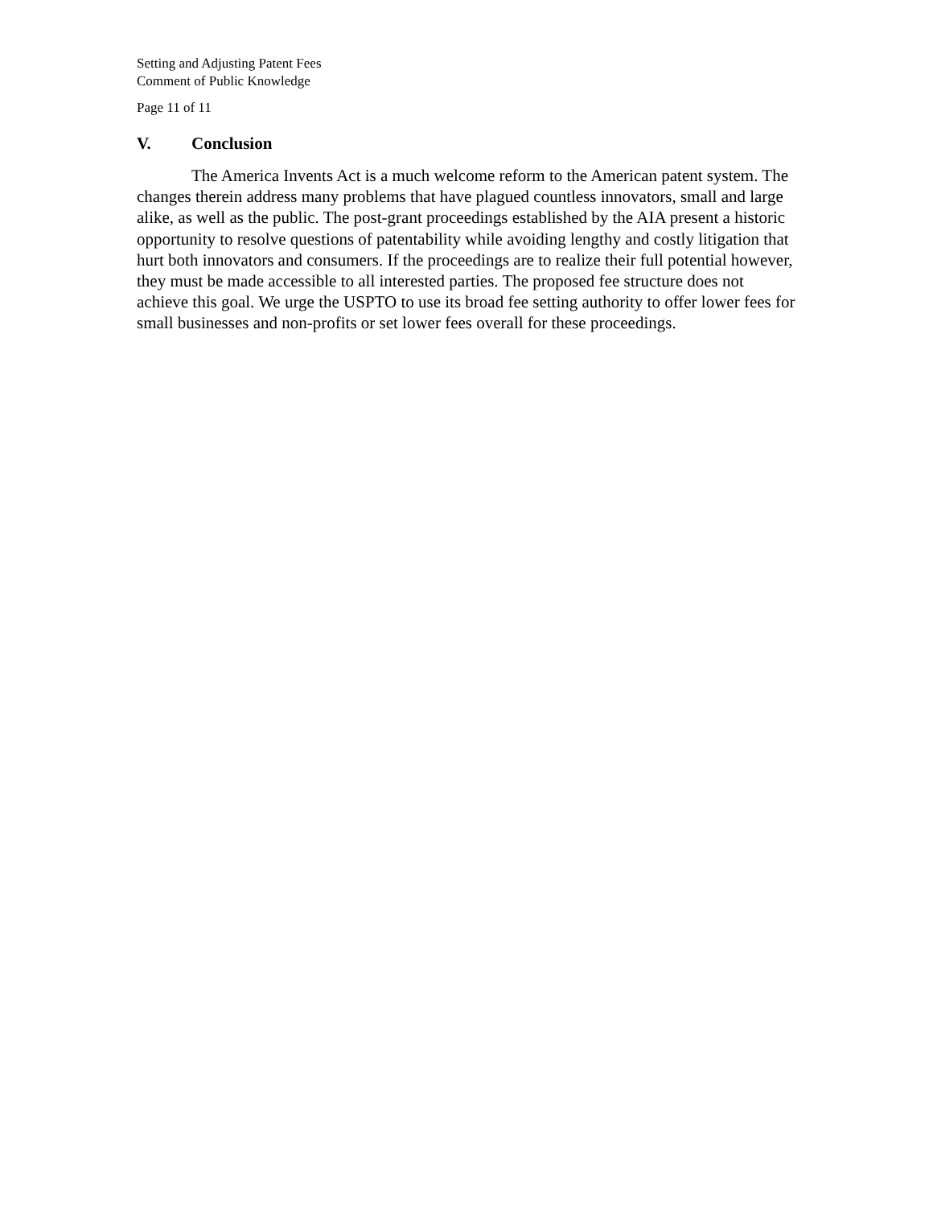Setting and Adjusting Patent Fees
Comment of Public Knowledge
Page 11 of 11
V. Conclusion
The America Invents Act is a much welcome reform to the American patent system. The changes therein address many problems that have plagued countless innovators, small and large alike, as well as the public. The post-grant proceedings established by the AIA present a historic opportunity to resolve questions of patentability while avoiding lengthy and costly litigation that hurt both innovators and consumers. If the proceedings are to realize their full potential however, they must be made accessible to all interested parties. The proposed fee structure does not achieve this goal. We urge the USPTO to use its broad fee setting authority to offer lower fees for small businesses and non-profits or set lower fees overall for these proceedings.